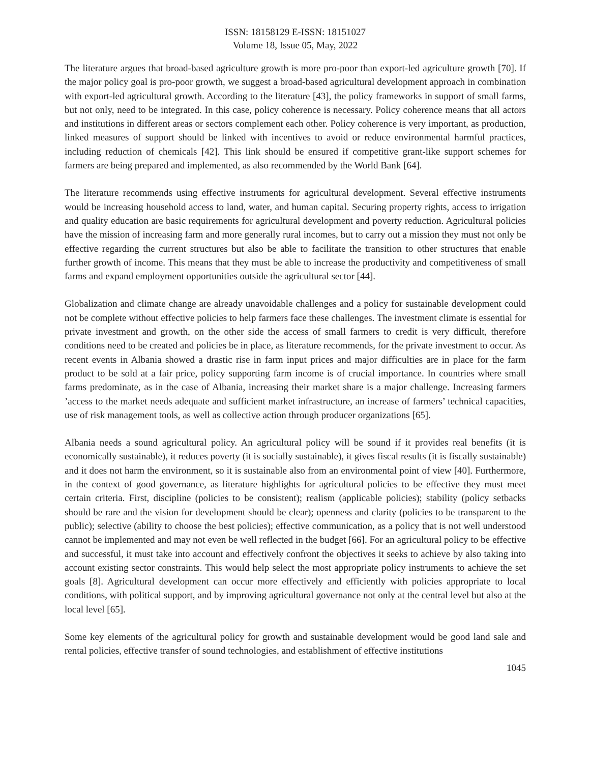ISSN: 18158129 E-ISSN: 18151027
Volume 18, Issue 05, May, 2022
The literature argues that broad-based agriculture growth is more pro-poor than export-led agriculture growth [70]. If the major policy goal is pro-poor growth, we suggest a broad-based agricultural development approach in combination with export-led agricultural growth. According to the literature [43], the policy frameworks in support of small farms, but not only, need to be integrated. In this case, policy coherence is necessary. Policy coherence means that all actors and institutions in different areas or sectors complement each other. Policy coherence is very important, as production, linked measures of support should be linked with incentives to avoid or reduce environmental harmful practices, including reduction of chemicals [42]. This link should be ensured if competitive grant-like support schemes for farmers are being prepared and implemented, as also recommended by the World Bank [64].
The literature recommends using effective instruments for agricultural development. Several effective instruments would be increasing household access to land, water, and human capital. Securing property rights, access to irrigation and quality education are basic requirements for agricultural development and poverty reduction. Agricultural policies have the mission of increasing farm and more generally rural incomes, but to carry out a mission they must not only be effective regarding the current structures but also be able to facilitate the transition to other structures that enable further growth of income. This means that they must be able to increase the productivity and competitiveness of small farms and expand employment opportunities outside the agricultural sector [44].
Globalization and climate change are already unavoidable challenges and a policy for sustainable development could not be complete without effective policies to help farmers face these challenges. The investment climate is essential for private investment and growth, on the other side the access of small farmers to credit is very difficult, therefore conditions need to be created and policies be in place, as literature recommends, for the private investment to occur. As recent events in Albania showed a drastic rise in farm input prices and major difficulties are in place for the farm product to be sold at a fair price, policy supporting farm income is of crucial importance. In countries where small farms predominate, as in the case of Albania, increasing their market share is a major challenge. Increasing farmers ’access to the market needs adequate and sufficient market infrastructure, an increase of farmers’ technical capacities, use of risk management tools, as well as collective action through producer organizations [65].
Albania needs a sound agricultural policy. An agricultural policy will be sound if it provides real benefits (it is economically sustainable), it reduces poverty (it is socially sustainable), it gives fiscal results (it is fiscally sustainable) and it does not harm the environment, so it is sustainable also from an environmental point of view [40]. Furthermore, in the context of good governance, as literature highlights for agricultural policies to be effective they must meet certain criteria. First, discipline (policies to be consistent); realism (applicable policies); stability (policy setbacks should be rare and the vision for development should be clear); openness and clarity (policies to be transparent to the public); selective (ability to choose the best policies); effective communication, as a policy that is not well understood cannot be implemented and may not even be well reflected in the budget [66]. For an agricultural policy to be effective and successful, it must take into account and effectively confront the objectives it seeks to achieve by also taking into account existing sector constraints. This would help select the most appropriate policy instruments to achieve the set goals [8]. Agricultural development can occur more effectively and efficiently with policies appropriate to local conditions, with political support, and by improving agricultural governance not only at the central level but also at the local level [65].
Some key elements of the agricultural policy for growth and sustainable development would be good land sale and rental policies, effective transfer of sound technologies, and establishment of effective institutions
1045